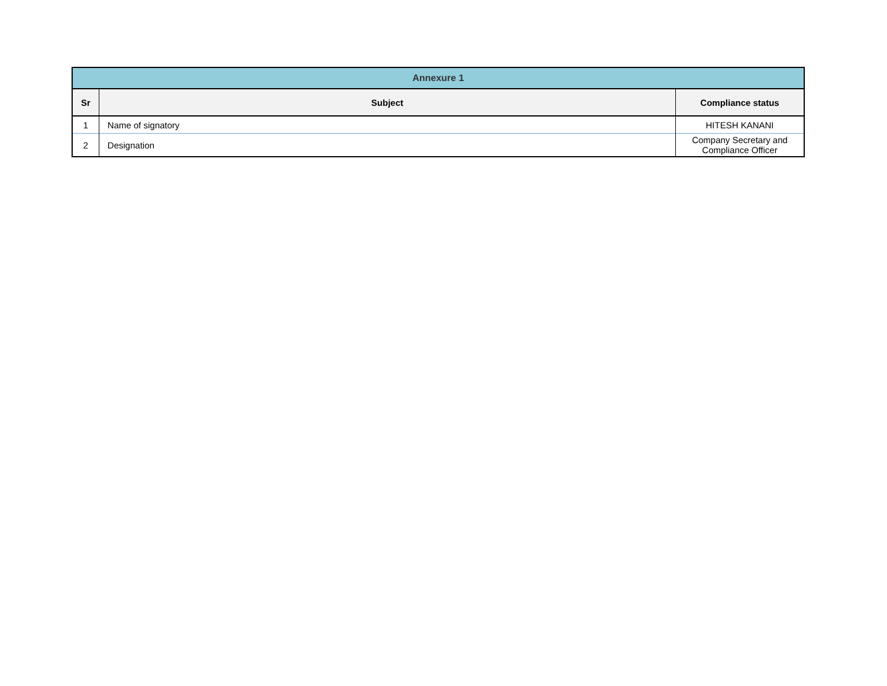| Annexure 1 | | |
| --- | --- | --- |
| Sr | Subject | Compliance status |
| 1 | Name of signatory | HITESH KANANI |
| 2 | Designation | Company Secretary and Compliance Officer |